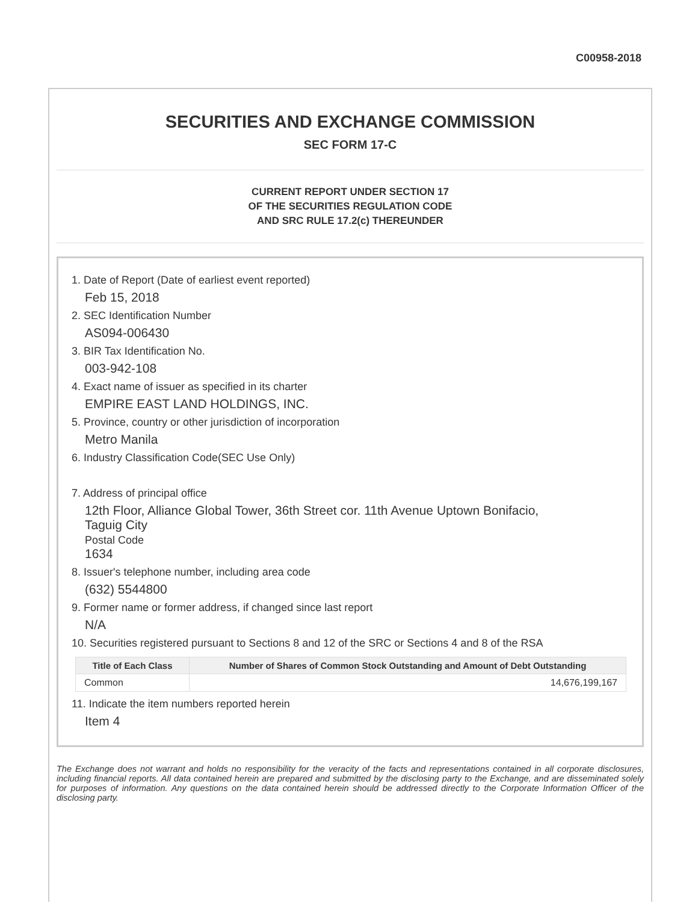C00958-2018
SECURITIES AND EXCHANGE COMMISSION
SEC FORM 17-C
CURRENT REPORT UNDER SECTION 17
OF THE SECURITIES REGULATION CODE
AND SRC RULE 17.2(c) THEREUNDER
1. Date of Report (Date of earliest event reported)
Feb 15, 2018
2. SEC Identification Number
AS094-006430
3. BIR Tax Identification No.
003-942-108
4. Exact name of issuer as specified in its charter
EMPIRE EAST LAND HOLDINGS, INC.
5. Province, country or other jurisdiction of incorporation
Metro Manila
6. Industry Classification Code(SEC Use Only)
7. Address of principal office
12th Floor, Alliance Global Tower, 36th Street cor. 11th Avenue Uptown Bonifacio,
Taguig City
Postal Code
1634
8. Issuer's telephone number, including area code
(632) 5544800
9. Former name or former address, if changed since last report
N/A
10. Securities registered pursuant to Sections 8 and 12 of the SRC or Sections 4 and 8 of the RSA
| Title of Each Class | Number of Shares of Common Stock Outstanding and Amount of Debt Outstanding |
| --- | --- |
| Common | 14,676,199,167 |
11. Indicate the item numbers reported herein
Item 4
The Exchange does not warrant and holds no responsibility for the veracity of the facts and representations contained in all corporate disclosures, including financial reports. All data contained herein are prepared and submitted by the disclosing party to the Exchange, and are disseminated solely for purposes of information. Any questions on the data contained herein should be addressed directly to the Corporate Information Officer of the disclosing party.